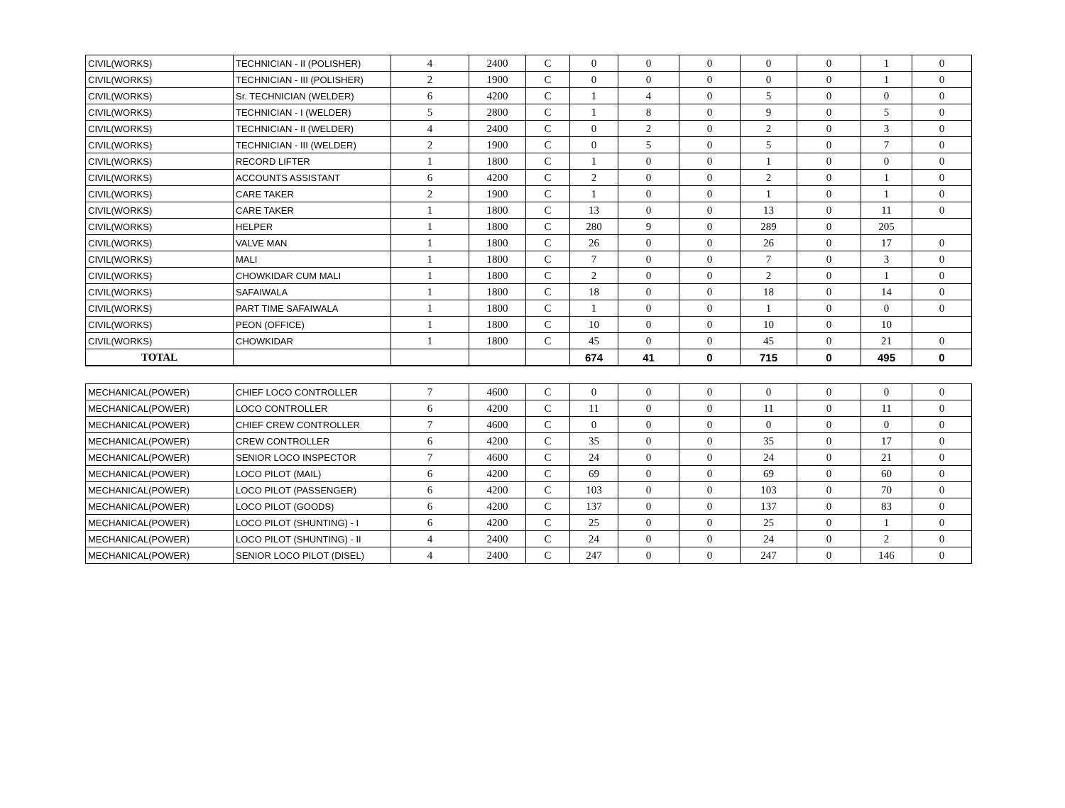| CIVIL(WORKS) | TECHNICIAN - II (POLISHER) | 4 | 2400 | C | 0 | 0 | 0 | 0 | 0 | 1 | 0 |
| CIVIL(WORKS) | TECHNICIAN - III (POLISHER) | 2 | 1900 | C | 0 | 0 | 0 | 0 | 0 | 1 | 0 |
| CIVIL(WORKS) | Sr. TECHNICIAN (WELDER) | 6 | 4200 | C | 1 | 4 | 0 | 5 | 0 | 0 | 0 |
| CIVIL(WORKS) | TECHNICIAN - I (WELDER) | 5 | 2800 | C | 1 | 8 | 0 | 9 | 0 | 5 | 0 |
| CIVIL(WORKS) | TECHNICIAN - II (WELDER) | 4 | 2400 | C | 0 | 2 | 0 | 2 | 0 | 3 | 0 |
| CIVIL(WORKS) | TECHNICIAN - III (WELDER) | 2 | 1900 | C | 0 | 5 | 0 | 5 | 0 | 7 | 0 |
| CIVIL(WORKS) | RECORD LIFTER | 1 | 1800 | C | 1 | 0 | 0 | 1 | 0 | 0 | 0 |
| CIVIL(WORKS) | ACCOUNTS ASSISTANT | 6 | 4200 | C | 2 | 0 | 0 | 2 | 0 | 1 | 0 |
| CIVIL(WORKS) | CARE TAKER | 2 | 1900 | C | 1 | 0 | 0 | 1 | 0 | 1 | 0 |
| CIVIL(WORKS) | CARE TAKER | 1 | 1800 | C | 13 | 0 | 0 | 13 | 0 | 11 | 0 |
| CIVIL(WORKS) | HELPER | 1 | 1800 | C | 280 | 9 | 0 | 289 | 0 | 205 | |
| CIVIL(WORKS) | VALVE MAN | 1 | 1800 | C | 26 | 0 | 0 | 26 | 0 | 17 | 0 |
| CIVIL(WORKS) | MALI | 1 | 1800 | C | 7 | 0 | 0 | 7 | 0 | 3 | 0 |
| CIVIL(WORKS) | CHOWKIDAR CUM MALI | 1 | 1800 | C | 2 | 0 | 0 | 2 | 0 | 1 | 0 |
| CIVIL(WORKS) | SAFAIWALA | 1 | 1800 | C | 18 | 0 | 0 | 18 | 0 | 14 | 0 |
| CIVIL(WORKS) | PART TIME SAFAIWALA | 1 | 1800 | C | 1 | 0 | 0 | 1 | 0 | 0 | 0 |
| CIVIL(WORKS) | PEON (OFFICE) | 1 | 1800 | C | 10 | 0 | 0 | 10 | 0 | 10 | |
| CIVIL(WORKS) | CHOWKIDAR | 1 | 1800 | C | 45 | 0 | 0 | 45 | 0 | 21 | 0 |
| TOTAL | | | | | 674 | 41 | 0 | 715 | 0 | 495 | 0 |
| MECHANICAL(POWER) | CHIEF LOCO CONTROLLER | 7 | 4600 | C | 0 | 0 | 0 | 0 | 0 | 0 | 0 |
| MECHANICAL(POWER) | LOCO CONTROLLER | 6 | 4200 | C | 11 | 0 | 0 | 11 | 0 | 11 | 0 |
| MECHANICAL(POWER) | CHIEF CREW CONTROLLER | 7 | 4600 | C | 0 | 0 | 0 | 0 | 0 | 0 | 0 |
| MECHANICAL(POWER) | CREW CONTROLLER | 6 | 4200 | C | 35 | 0 | 0 | 35 | 0 | 17 | 0 |
| MECHANICAL(POWER) | SENIOR LOCO INSPECTOR | 7 | 4600 | C | 24 | 0 | 0 | 24 | 0 | 21 | 0 |
| MECHANICAL(POWER) | LOCO PILOT (MAIL) | 6 | 4200 | C | 69 | 0 | 0 | 69 | 0 | 60 | 0 |
| MECHANICAL(POWER) | LOCO PILOT (PASSENGER) | 6 | 4200 | C | 103 | 0 | 0 | 103 | 0 | 70 | 0 |
| MECHANICAL(POWER) | LOCO PILOT (GOODS) | 6 | 4200 | C | 137 | 0 | 0 | 137 | 0 | 83 | 0 |
| MECHANICAL(POWER) | LOCO PILOT (SHUNTING) - I | 6 | 4200 | C | 25 | 0 | 0 | 25 | 0 | 1 | 0 |
| MECHANICAL(POWER) | LOCO PILOT (SHUNTING) - II | 4 | 2400 | C | 24 | 0 | 0 | 24 | 0 | 2 | 0 |
| MECHANICAL(POWER) | SENIOR LOCO PILOT (DISEL) | 4 | 2400 | C | 247 | 0 | 0 | 247 | 0 | 146 | 0 |